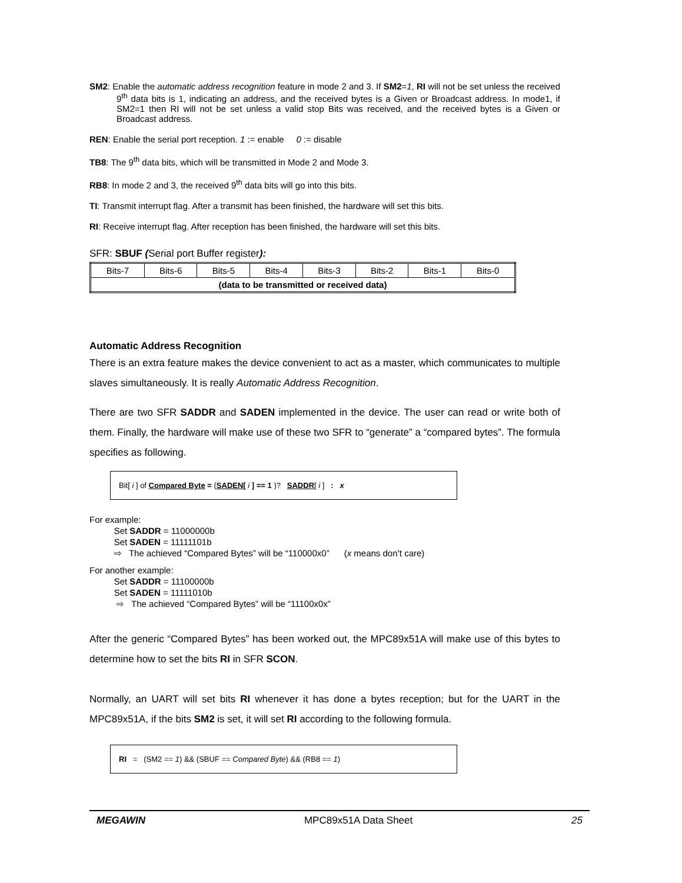SM2: Enable the automatic address recognition feature in mode 2 and 3. If SM2=1, RI will not be set unless the received 9<sup>th</sup> data bits is 1, indicating an address, and the received bytes is a Given or Broadcast address. In mode1, if SM2=1 then RI will not be set unless a valid stop Bits was received, and the received bytes is a Given or Broadcast address.
REN: Enable the serial port reception. 1 := enable 0 := disable
TB8: The 9<sup>th</sup> data bits, which will be transmitted in Mode 2 and Mode 3.
RB8: In mode 2 and 3, the received 9<sup>th</sup> data bits will go into this bits.
TI: Transmit interrupt flag. After a transmit has been finished, the hardware will set this bits.
RI: Receive interrupt flag. After reception has been finished, the hardware will set this bits.
SFR: SBUF (Serial port Buffer register):
| Bits-7 | Bits-6 | Bits-5 | Bits-4 | Bits-3 | Bits-2 | Bits-1 | Bits-0 |
| (data to be transmitted or received data) | | | | | | | |
Automatic Address Recognition
There is an extra feature makes the device convenient to act as a master, which communicates to multiple slaves simultaneously. It is really Automatic Address Recognition.
There are two SFR SADDR and SADEN implemented in the device. The user can read or write both of them. Finally, the hardware will make use of these two SFR to “generate” a “compared bytes”. The formula specifies as following.
Bit[ i ] of Compared Byte = (SADEN[ i ] == 1 )? SADDR[ i ] : x
For example:
Set SADDR = 11000000b
Set SADEN = 11111101b
⇨ The achieved “Compared Bytes” will be “110000x0” (x means don’t care)
For another example:
Set SADDR = 11100000b
Set SADEN = 11111010b
⇨ The achieved “Compared Bytes” will be “11100x0x”
After the generic “Compared Bytes” has been worked out, the MPC89x51A will make use of this bytes to determine how to set the bits RI in SFR SCON.
Normally, an UART will set bits RI whenever it has done a bytes reception; but for the UART in the MPC89x51A, if the bits SM2 is set, it will set RI according to the following formula.
RI = (SM2 == 1) && (SBUF == Compared Byte) && (RB8 == 1)
MEGAWIN MPC89x51A Data Sheet 25